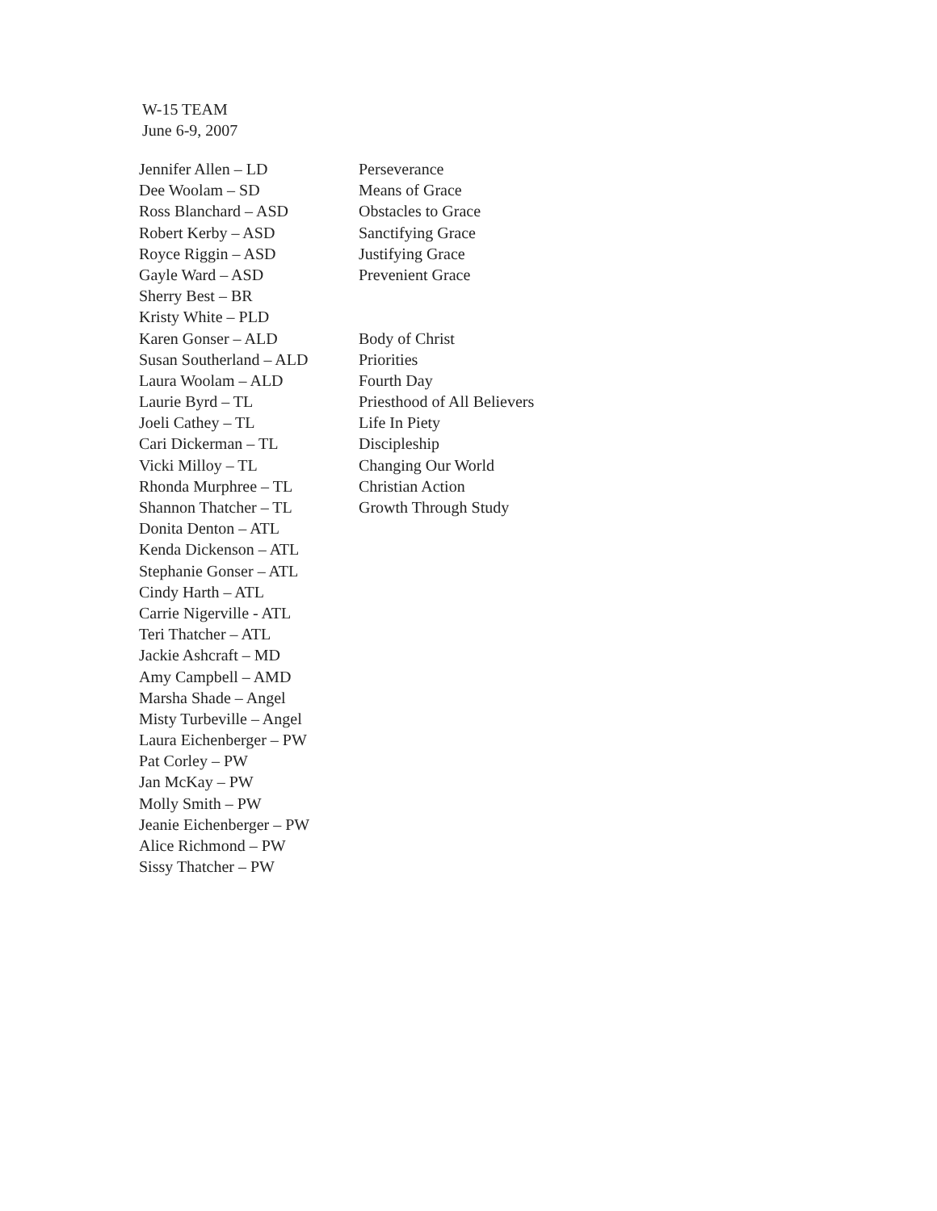W-15 TEAM
June 6-9, 2007
| Jennifer Allen – LD | Perseverance |
| Dee Woolam – SD | Means of Grace |
| Ross Blanchard – ASD | Obstacles to Grace |
| Robert Kerby – ASD | Sanctifying Grace |
| Royce Riggin – ASD | Justifying Grace |
| Gayle Ward – ASD | Prevenient Grace |
| Sherry Best – BR | |
| Kristy White – PLD | |
| Karen Gonser – ALD | Body of Christ |
| Susan Southerland – ALD | Priorities |
| Laura Woolam – ALD | Fourth Day |
| Laurie Byrd – TL | Priesthood of All Believers |
| Joeli Cathey – TL | Life In Piety |
| Cari Dickerman – TL | Discipleship |
| Vicki Milloy – TL | Changing Our World |
| Rhonda Murphree – TL | Christian Action |
| Shannon Thatcher – TL | Growth Through Study |
| Donita Denton – ATL | |
| Kenda Dickenson – ATL | |
| Stephanie Gonser – ATL | |
| Cindy Harth – ATL | |
| Carrie Nigerville - ATL | |
| Teri Thatcher – ATL | |
| Jackie Ashcraft – MD | |
| Amy Campbell – AMD | |
| Marsha Shade – Angel | |
| Misty Turbeville – Angel | |
| Laura Eichenberger – PW | |
| Pat Corley – PW | |
| Jan McKay – PW | |
| Molly Smith – PW | |
| Jeanie Eichenberger – PW | |
| Alice Richmond – PW | |
| Sissy Thatcher – PW | |